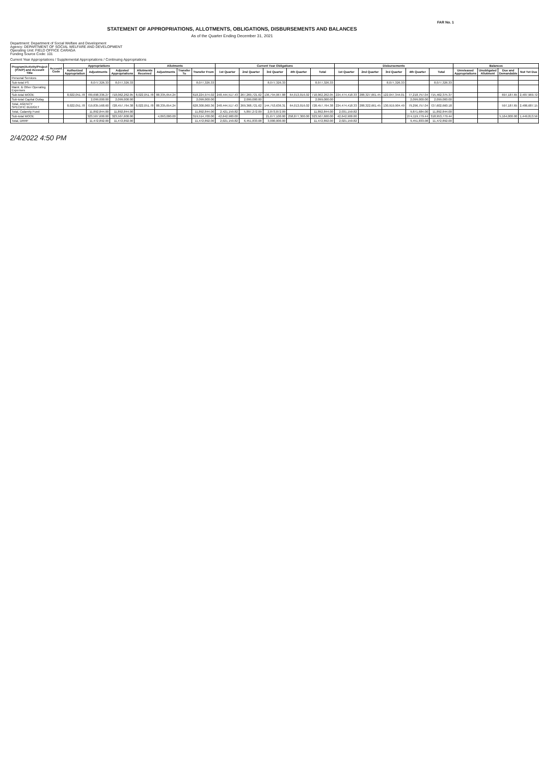FAR No. 1
STATEMENT OF APPROPRIATIONS, ALLOTMENTS, OBLIGATIONS, DISBURSEMENTS AND BALANCES
As of the Quarter Ending December 31, 2021
Department: Department of Social Welfare and Development
Agency: DEPARTMENT OF SOCIAL WELFARE AND DEVELOPMENT
Operating Unit: FIELD OFFICE CARAGA
Funding Source Code: 101
Current Year Appropriations / Supplemental Appropriations / Continuing Appropriations
| Program/Activity/Project (P/A/P) and Account Title | Account Code | Appropriations | | | Allotments | | | | Current Year Obligations | | | | | Disbursements | | | | | Balances | | | |
| --- | --- | --- | --- | --- | --- | --- | --- | --- | --- | --- | --- | --- | --- | --- | --- | --- | --- | --- | --- | --- | --- | --- |
| | | Authorized Appropriation | Adjustments | Adjusted Appropriations | Allotments Received | Adjustments | Transfer To | Transfer From | 1st Quarter | 2nd Quarter | 3rd Quarter | 4th Quarter | Total | 1st Quarter | 2nd Quarter | 3rd Quarter | 4th Quarter | Total | Unreleased Appropriations | Unobligated Allotment | Due and Demandable | Not Yet Due |
| Personal Services | | | | | | | | | | | | | | | | | | | | | | |
| Sub-total PS | | | 8,077,326.33 | 8,077,326.33 | | | | 8,077,326.33 | | | 8,077,326.33 | | 8,077,326.33 | | | 8,077,326.33 | | 8,077,326.33 | | | | |
| Maint. & Other Operating Expenses | | | | | | | | | | | | | | | | | | | | | | |
| Sub-total MOOE | | 8,022,051.78 | 709,698,336.27 | 718,062,262.05 | 8,022,051.78 | 88,335,654.24 | | 618,224,974.02 | 248,444,517.43 | 267,269,721.62 | 136,794,067.88 | 64,013,016.02 | 718,062,262.05 | 224,474,418.33 | 288,327,661.45 | 122,047,344.01 | 77,218,757.04 | 715,462,375.37 | | | 697,187.65 | 2,487,969.72 |
| Sub-total Capital Outlay | | | 2,099,000.00 | 2,099,000.00 | | | | 2,099,000.00 | | 2,099,000.00 | | | 2,099,000.00 | | | | 2,099,000.00 | 2,099,000.00 | | | | |
| Total, AGENCY SPECIFIC BUDGET | | 8,022,051.78 | 719,835,568.60 | 728,457,764.38 | 8,022,051.78 | 88,335,654.24 | | 628,300,060.36 | 248,444,517.43 | 269,368,721.62 | 144,753,636.31 | 64,013,016.02 | 728,457,764.38 | 224,474,418.33 | 288,322,661.45 | 130,919,904.49 | 79,296,757.04 | 727,602,660.18 | | | 597,187.65 | 2,486,687.15 |
| Total, Calamity Fund | | | 11,892,844.00 | 11,892,844.00 | | | | 11,892,844.00 | 2,421,159.82 | 5,897,272.09 | 2,873,872.09 | | 11,892,844.00 | 2,031,159.82 | | | 9,871,684.00 | 11,892,844.00 | | | | |
| Sub-total MOOE | | | 323,507,600.00 | 323,507,600.00 | | 4,093,000.00 | | 319,514,700.00 | 42,642,900.00 | | 21,677,100.00 | 258,877,300.00 | 323,507,600.00 | 42,642,900.00 | | | 274,119,779.44 | 318,953,779.44 | | | 5,164,000.00 | 1,449,813.56 |
| Total, DRRF | | | 11,472,892.00 | 11,472,892.00 | | | | 11,472,892.00 | 2,021,159.82 | 6,451,833.08 | 3,000,000.00 | | 11,472,892.00 | 2,021,159.82 | | | 9,451,833.08 | 11,472,892.00 | | | | |
2/4/2022 4:50 PM